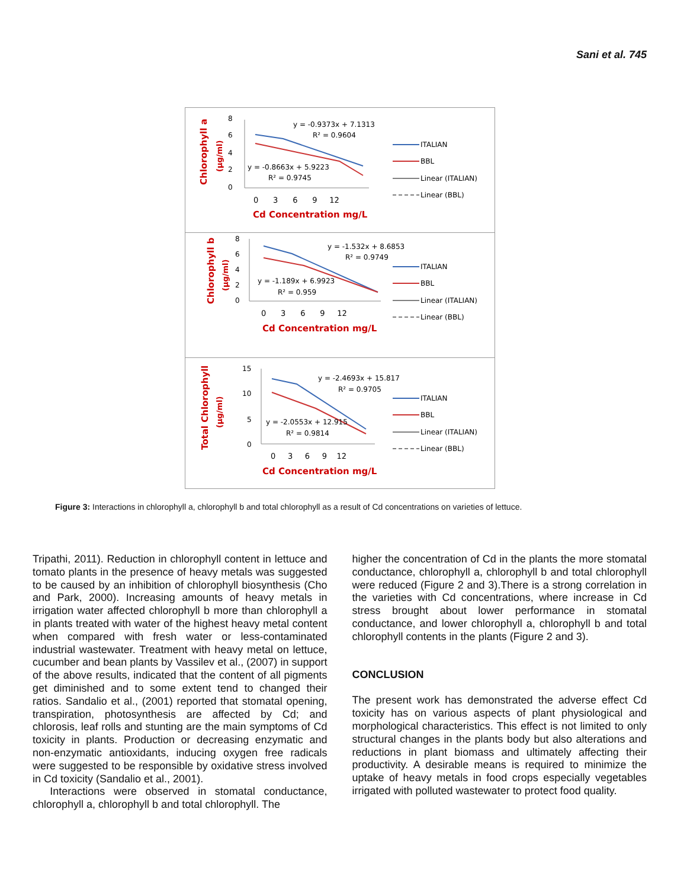Sani et al. 745
Chlorophyll a
(µg/ml)
8
6
4
2
0
0 3 6 9 12
Cd Concentration mg/L
y = -0.9373x + 7.1313
R² = 0.9604
y = -0.8663x + 5.9223
R² = 0.9745
ITALIAN
BBL
Linear (ITALIAN)
Linear (BBL)
Chlorophyll b
(µg/ml)
8
6
4
2
0
0 3 6 9 12
Cd Concentration mg/L
y = -1.532x + 8.6853
R² = 0.9749
y = -1.189x + 6.9923
R² = 0.959
ITALIAN
BBL
Linear (ITALIAN)
Linear (BBL)
Total Chlorophyll
(µg/ml)
15
10
5
0
0 3 6 9 12
Cd Concentration mg/L
y = -2.4693x + 15.817
R² = 0.9705
y = -2.0553x + 12.915
R² = 0.9814
ITALIAN
BBL
Linear (ITALIAN)
Linear (BBL)
Figure 3: Interactions in chlorophyll a, chlorophyll b and total chlorophyll as a result of Cd concentrations on varieties of lettuce.
Tripathi, 2011). Reduction in chlorophyll content in lettuce and tomato plants in the presence of heavy metals was suggested to be caused by an inhibition of chlorophyll biosynthesis (Cho and Park, 2000). Increasing amounts of heavy metals in irrigation water affected chlorophyll b more than chlorophyll a in plants treated with water of the highest heavy metal content when compared with fresh water or less-contaminated industrial wastewater. Treatment with heavy metal on lettuce, cucumber and bean plants by Vassilev et al., (2007) in support of the above results, indicated that the content of all pigments get diminished and to some extent tend to changed their ratios. Sandalio et al., (2001) reported that stomatal opening, transpiration, photosynthesis are affected by Cd; and chlorosis, leaf rolls and stunting are the main symptoms of Cd toxicity in plants. Production or decreasing enzymatic and non-enzymatic antioxidants, inducing oxygen free radicals were suggested to be responsible by oxidative stress involved in Cd toxicity (Sandalio et al., 2001).
Interactions were observed in stomatal conductance, chlorophyll a, chlorophyll b and total chlorophyll. The
higher the concentration of Cd in the plants the more stomatal conductance, chlorophyll a, chlorophyll b and total chlorophyll were reduced (Figure 2 and 3).There is a strong correlation in the varieties with Cd concentrations, where increase in Cd stress brought about lower performance in stomatal conductance, and lower chlorophyll a, chlorophyll b and total chlorophyll contents in the plants (Figure 2 and 3).
CONCLUSION
The present work has demonstrated the adverse effect Cd toxicity has on various aspects of plant physiological and morphological characteristics. This effect is not limited to only structural changes in the plants body but also alterations and reductions in plant biomass and ultimately affecting their productivity. A desirable means is required to minimize the uptake of heavy metals in food crops especially vegetables irrigated with polluted wastewater to protect food quality.